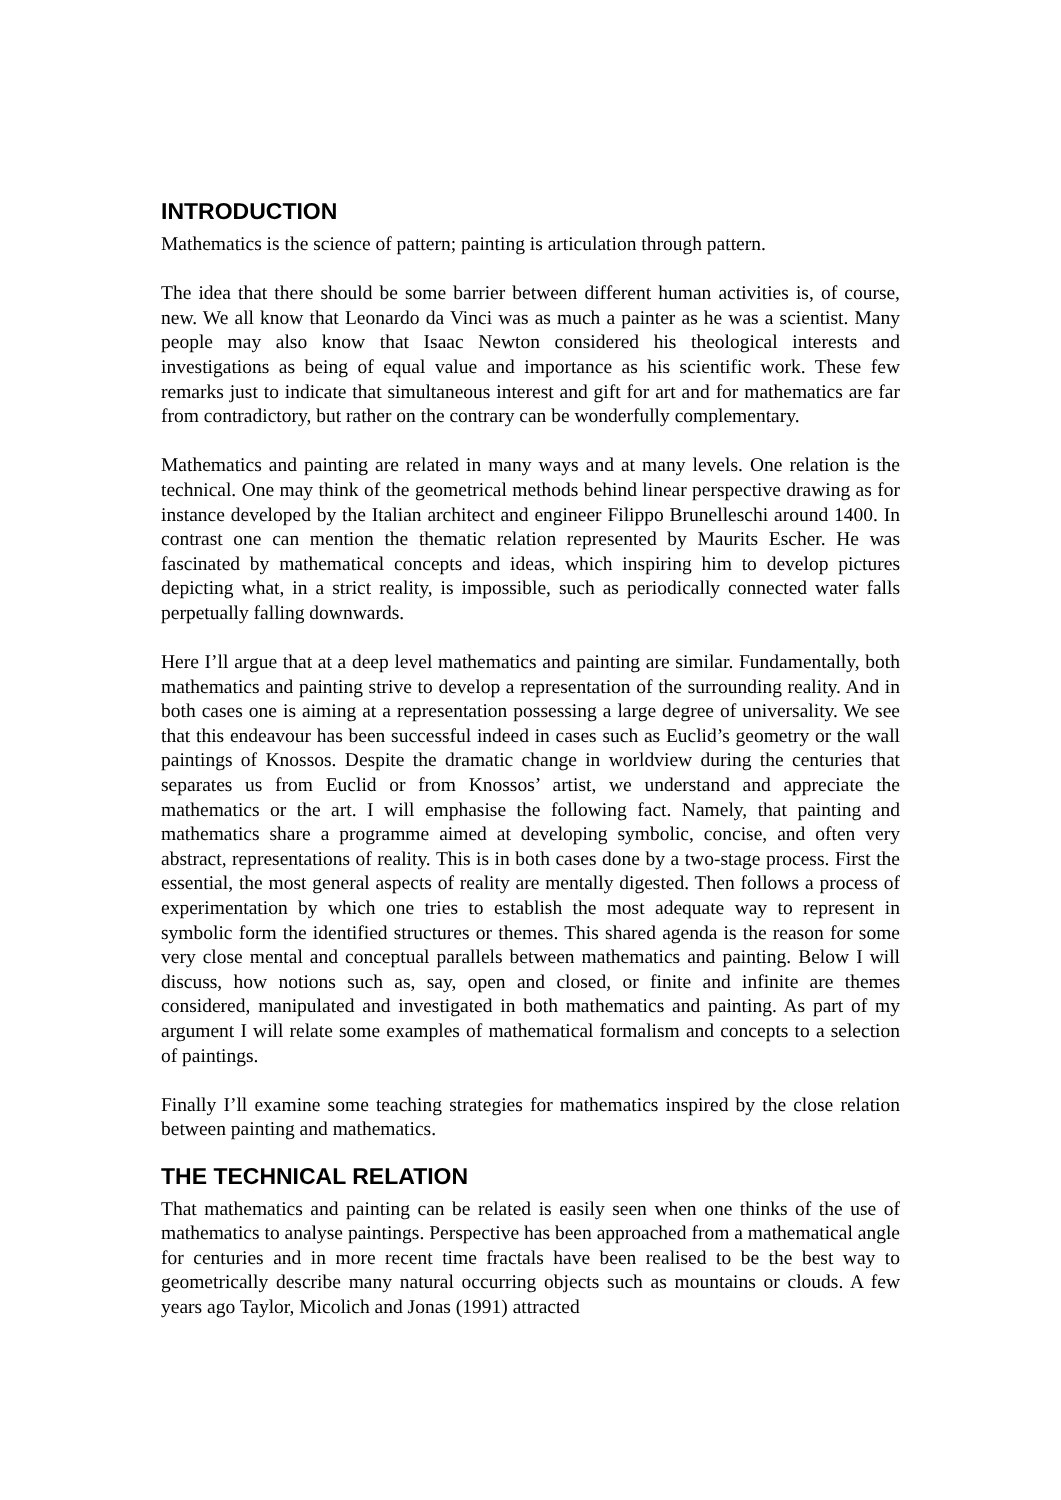INTRODUCTION
Mathematics is the science of pattern; painting is articulation through pattern.
The idea that there should be some barrier between different human activities is, of course, new. We all know that Leonardo da Vinci was as much a painter as he was a scientist. Many people may also know that Isaac Newton considered his theological interests and investigations as being of equal value and importance as his scientific work. These few remarks just to indicate that simultaneous interest and gift for art and for mathematics are far from contradictory, but rather on the contrary can be wonderfully complementary.
Mathematics and painting are related in many ways and at many levels. One relation is the technical. One may think of the geometrical methods behind linear perspective drawing as for instance developed by the Italian architect and engineer Filippo Brunelleschi around 1400. In contrast one can mention the thematic relation represented by Maurits Escher. He was fascinated by mathematical concepts and ideas, which inspiring him to develop pictures depicting what, in a strict reality, is impossible, such as periodically connected water falls perpetually falling downwards.
Here I’ll argue that at a deep level mathematics and painting are similar. Fundamentally, both mathematics and painting strive to develop a representation of the surrounding reality. And in both cases one is aiming at a representation possessing a large degree of universality. We see that this endeavour has been successful indeed in cases such as Euclid’s geometry or the wall paintings of Knossos. Despite the dramatic change in worldview during the centuries that separates us from Euclid or from Knossos’ artist, we understand and appreciate the mathematics or the art. I will emphasise the following fact. Namely, that painting and mathematics share a programme aimed at developing symbolic, concise, and often very abstract, representations of reality. This is in both cases done by a two-stage process. First the essential, the most general aspects of reality are mentally digested. Then follows a process of experimentation by which one tries to establish the most adequate way to represent in symbolic form the identified structures or themes. This shared agenda is the reason for some very close mental and conceptual parallels between mathematics and painting. Below I will discuss, how notions such as, say, open and closed, or finite and infinite are themes considered, manipulated and investigated in both mathematics and painting. As part of my argument I will relate some examples of mathematical formalism and concepts to a selection of paintings.
Finally I’ll examine some teaching strategies for mathematics inspired by the close relation between painting and mathematics.
THE TECHNICAL RELATION
That mathematics and painting can be related is easily seen when one thinks of the use of mathematics to analyse paintings. Perspective has been approached from a mathematical angle for centuries and in more recent time fractals have been realised to be the best way to geometrically describe many natural occurring objects such as mountains or clouds. A few years ago Taylor, Micolich and Jonas (1991) attracted